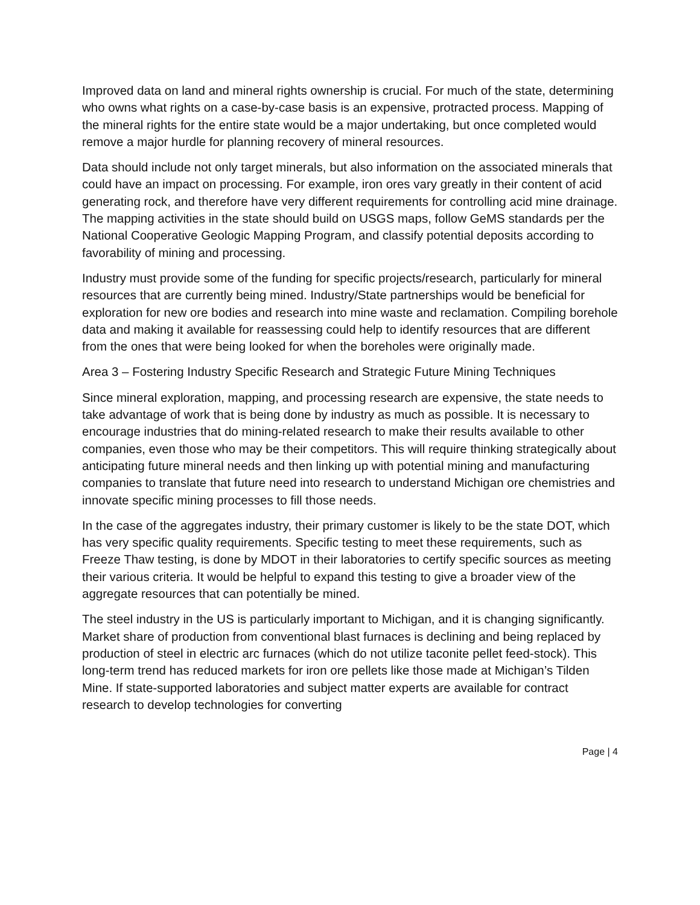Improved data on land and mineral rights ownership is crucial. For much of the state, determining who owns what rights on a case-by-case basis is an expensive, protracted process. Mapping of the mineral rights for the entire state would be a major undertaking, but once completed would remove a major hurdle for planning recovery of mineral resources.
Data should include not only target minerals, but also information on the associated minerals that could have an impact on processing. For example, iron ores vary greatly in their content of acid generating rock, and therefore have very different requirements for controlling acid mine drainage. The mapping activities in the state should build on USGS maps, follow GeMS standards per the National Cooperative Geologic Mapping Program, and classify potential deposits according to favorability of mining and processing.
Industry must provide some of the funding for specific projects/research, particularly for mineral resources that are currently being mined. Industry/State partnerships would be beneficial for exploration for new ore bodies and research into mine waste and reclamation. Compiling borehole data and making it available for reassessing could help to identify resources that are different from the ones that were being looked for when the boreholes were originally made.
Area 3 – Fostering Industry Specific Research and Strategic Future Mining Techniques
Since mineral exploration, mapping, and processing research are expensive, the state needs to take advantage of work that is being done by industry as much as possible. It is necessary to encourage industries that do mining-related research to make their results available to other companies, even those who may be their competitors. This will require thinking strategically about anticipating future mineral needs and then linking up with potential mining and manufacturing companies to translate that future need into research to understand Michigan ore chemistries and innovate specific mining processes to fill those needs.
In the case of the aggregates industry, their primary customer is likely to be the state DOT, which has very specific quality requirements. Specific testing to meet these requirements, such as Freeze Thaw testing, is done by MDOT in their laboratories to certify specific sources as meeting their various criteria. It would be helpful to expand this testing to give a broader view of the aggregate resources that can potentially be mined.
The steel industry in the US is particularly important to Michigan, and it is changing significantly. Market share of production from conventional blast furnaces is declining and being replaced by production of steel in electric arc furnaces (which do not utilize taconite pellet feed-stock). This long-term trend has reduced markets for iron ore pellets like those made at Michigan’s Tilden Mine. If state-supported laboratories and subject matter experts are available for contract research to develop technologies for converting
Page | 4